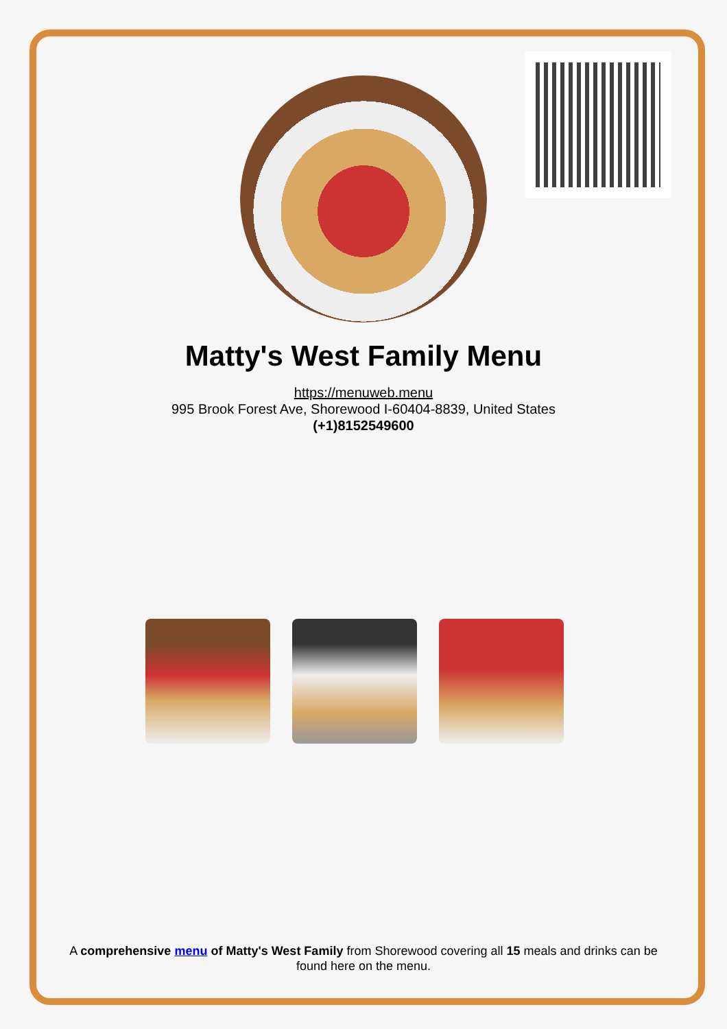Matty's West Family Menu
https://menuweb.menu
995 Brook Forest Ave, Shorewood I-60404-8839, United States
(+1)8152549600
A comprehensive menu of Matty's West Family from Shorewood covering all 15 meals and drinks can be found here on the menu.